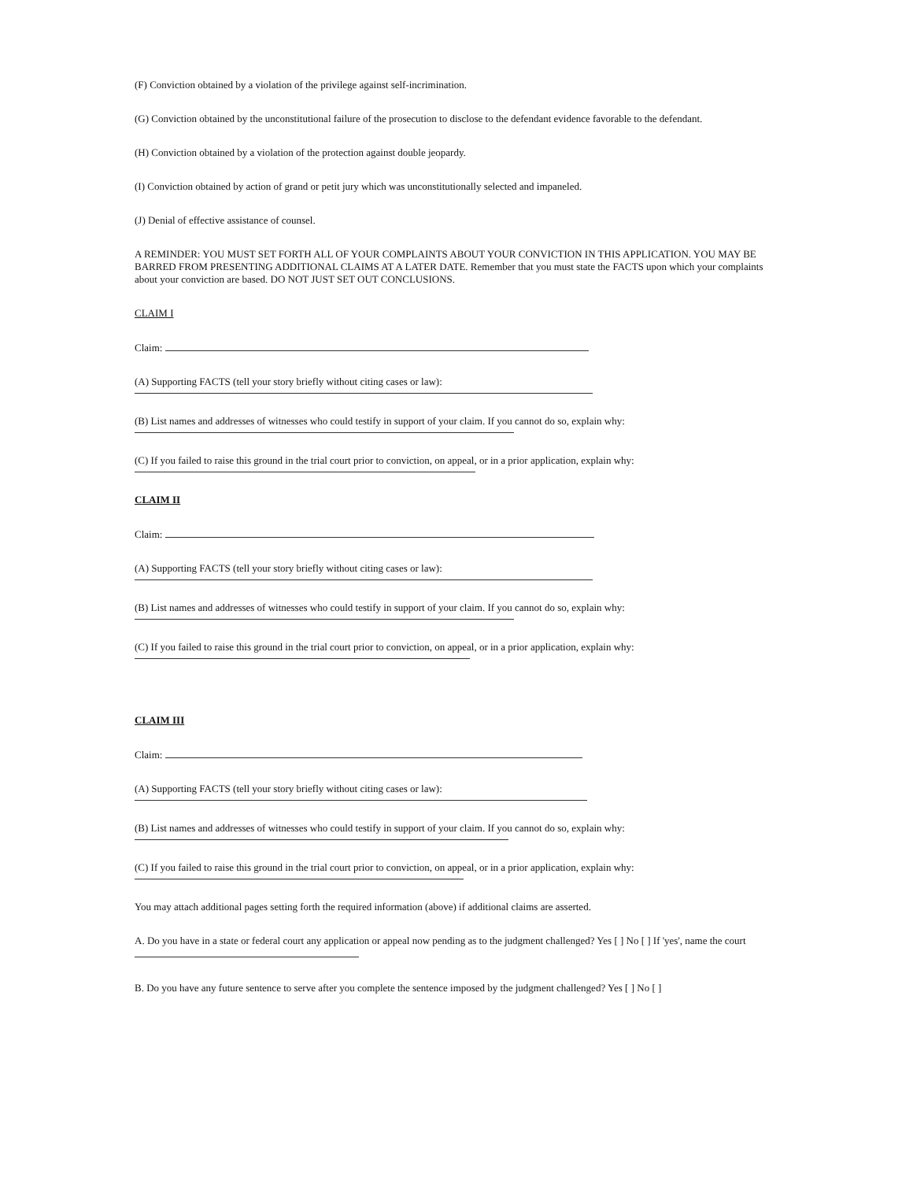(F) Conviction obtained by a violation of the privilege against self-incrimination.
(G) Conviction obtained by the unconstitutional failure of the prosecution to disclose to the defendant evidence favorable to the defendant.
(H) Conviction obtained by a violation of the protection against double jeopardy.
(I) Conviction obtained by action of grand or petit jury which was unconstitutionally selected and impaneled.
(J) Denial of effective assistance of counsel.
A REMINDER: YOU MUST SET FORTH ALL OF YOUR COMPLAINTS ABOUT YOUR CONVICTION IN THIS APPLICATION. YOU MAY BE BARRED FROM PRESENTING ADDITIONAL CLAIMS AT A LATER DATE. Remember that you must state the FACTS upon which your complaints about your conviction are based. DO NOT JUST SET OUT CONCLUSIONS.
CLAIM I
Claim:
(A) Supporting FACTS (tell your story briefly without citing cases or law):
(B) List names and addresses of witnesses who could testify in support of your claim. If you cannot do so, explain why:
(C) If you failed to raise this ground in the trial court prior to conviction, on appeal, or in a prior application, explain why:
CLAIM II
Claim:
(A) Supporting FACTS (tell your story briefly without citing cases or law):
(B) List names and addresses of witnesses who could testify in support of your claim. If you cannot do so, explain why:
(C) If you failed to raise this ground in the trial court prior to conviction, on appeal, or in a prior application, explain why:
CLAIM III
Claim:
(A) Supporting FACTS (tell your story briefly without citing cases or law):
(B) List names and addresses of witnesses who could testify in support of your claim. If you cannot do so, explain why:
(C) If you failed to raise this ground in the trial court prior to conviction, on appeal, or in a prior application, explain why:
You may attach additional pages setting forth the required information (above) if additional claims are asserted.
A. Do you have in a state or federal court any application or appeal now pending as to the judgment challenged? Yes [ ] No [ ] If 'yes', name the court
B. Do you have any future sentence to serve after you complete the sentence imposed by the judgment challenged? Yes [ ] No [ ]